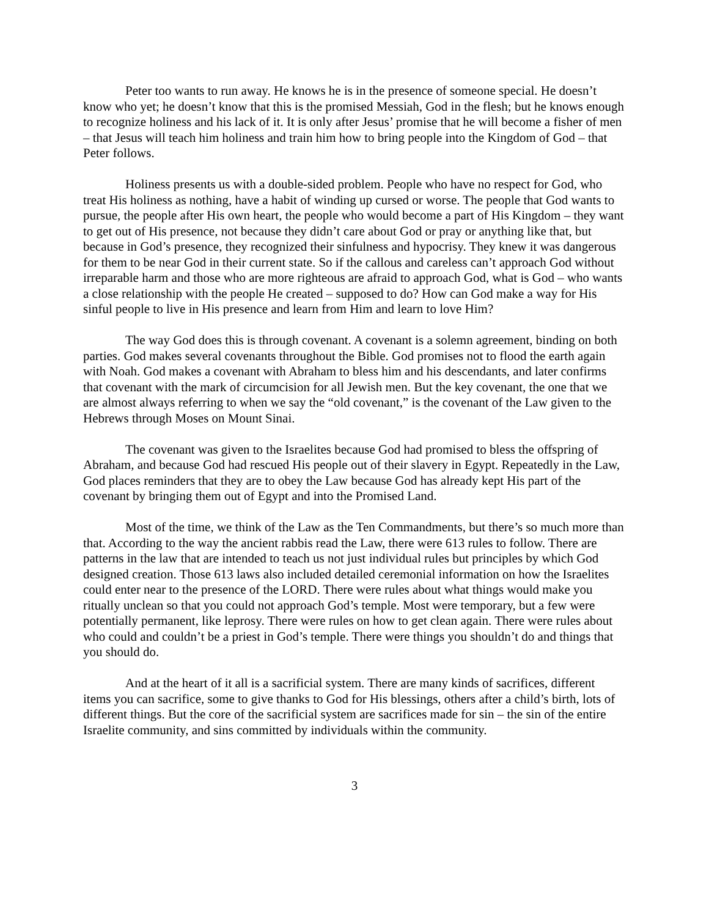Peter too wants to run away. He knows he is in the presence of someone special. He doesn’t know who yet; he doesn’t know that this is the promised Messiah, God in the flesh; but he knows enough to recognize holiness and his lack of it. It is only after Jesus’ promise that he will become a fisher of men – that Jesus will teach him holiness and train him how to bring people into the Kingdom of God – that Peter follows.
Holiness presents us with a double-sided problem. People who have no respect for God, who treat His holiness as nothing, have a habit of winding up cursed or worse. The people that God wants to pursue, the people after His own heart, the people who would become a part of His Kingdom – they want to get out of His presence, not because they didn’t care about God or pray or anything like that, but because in God’s presence, they recognized their sinfulness and hypocrisy. They knew it was dangerous for them to be near God in their current state. So if the callous and careless can’t approach God without irreparable harm and those who are more righteous are afraid to approach God, what is God – who wants a close relationship with the people He created – supposed to do? How can God make a way for His sinful people to live in His presence and learn from Him and learn to love Him?
The way God does this is through covenant. A covenant is a solemn agreement, binding on both parties. God makes several covenants throughout the Bible. God promises not to flood the earth again with Noah. God makes a covenant with Abraham to bless him and his descendants, and later confirms that covenant with the mark of circumcision for all Jewish men. But the key covenant, the one that we are almost always referring to when we say the “old covenant,” is the covenant of the Law given to the Hebrews through Moses on Mount Sinai.
The covenant was given to the Israelites because God had promised to bless the offspring of Abraham, and because God had rescued His people out of their slavery in Egypt. Repeatedly in the Law, God places reminders that they are to obey the Law because God has already kept His part of the covenant by bringing them out of Egypt and into the Promised Land.
Most of the time, we think of the Law as the Ten Commandments, but there’s so much more than that. According to the way the ancient rabbis read the Law, there were 613 rules to follow. There are patterns in the law that are intended to teach us not just individual rules but principles by which God designed creation. Those 613 laws also included detailed ceremonial information on how the Israelites could enter near to the presence of the LORD. There were rules about what things would make you ritually unclean so that you could not approach God’s temple. Most were temporary, but a few were potentially permanent, like leprosy. There were rules on how to get clean again. There were rules about who could and couldn’t be a priest in God’s temple. There were things you shouldn’t do and things that you should do.
And at the heart of it all is a sacrificial system. There are many kinds of sacrifices, different items you can sacrifice, some to give thanks to God for His blessings, others after a child’s birth, lots of different things. But the core of the sacrificial system are sacrifices made for sin – the sin of the entire Israelite community, and sins committed by individuals within the community.
3